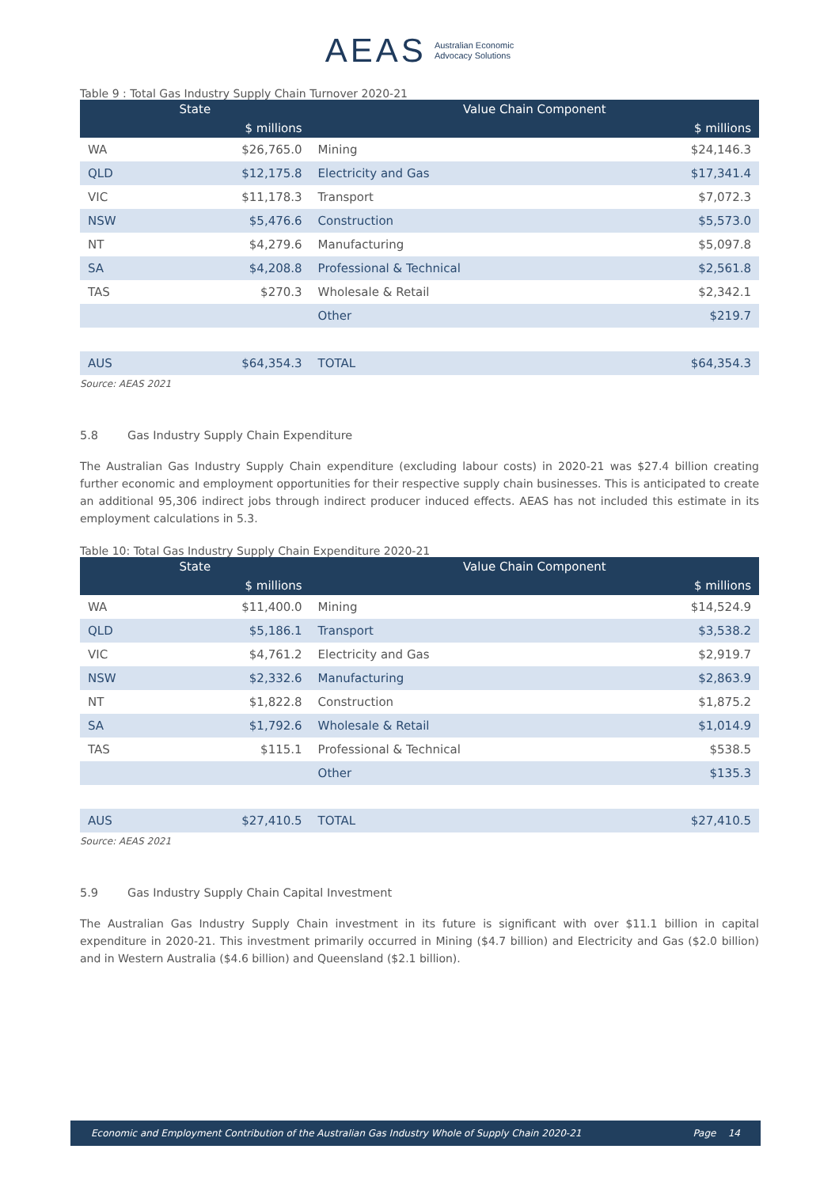AEAS Australian Economic
Advocacy Solutions
Table 9 : Total Gas Industry Supply Chain Turnover 2020-21
| State | | Value Chain Component | |
| --- | --- | --- | --- |
| | $ millions | | $ millions |
| WA | $26,765.0 | Mining | $24,146.3 |
| QLD | $12,175.8 | Electricity and Gas | $17,341.4 |
| VIC | $11,178.3 | Transport | $7,072.3 |
| NSW | $5,476.6 | Construction | $5,573.0 |
| NT | $4,279.6 | Manufacturing | $5,097.8 |
| SA | $4,208.8 | Professional & Technical | $2,561.8 |
| TAS | $270.3 | Wholesale & Retail | $2,342.1 |
| | | Other | $219.7 |
| AUS | $64,354.3 | TOTAL | $64,354.3 |
Source: AEAS 2021
5.8 Gas Industry Supply Chain Expenditure
The Australian Gas Industry Supply Chain expenditure (excluding labour costs) in 2020-21 was $27.4 billion creating further economic and employment opportunities for their respective supply chain businesses. This is anticipated to create an additional 95,306 indirect jobs through indirect producer induced effects. AEAS has not included this estimate in its employment calculations in 5.3.
Table 10: Total Gas Industry Supply Chain Expenditure 2020-21
| State | | Value Chain Component | |
| --- | --- | --- | --- |
| | $ millions | | $ millions |
| WA | $11,400.0 | Mining | $14,524.9 |
| QLD | $5,186.1 | Transport | $3,538.2 |
| VIC | $4,761.2 | Electricity and Gas | $2,919.7 |
| NSW | $2,332.6 | Manufacturing | $2,863.9 |
| NT | $1,822.8 | Construction | $1,875.2 |
| SA | $1,792.6 | Wholesale & Retail | $1,014.9 |
| TAS | $115.1 | Professional & Technical | $538.5 |
| | | Other | $135.3 |
| AUS | $27,410.5 | TOTAL | $27,410.5 |
Source: AEAS 2021
5.9 Gas Industry Supply Chain Capital Investment
The Australian Gas Industry Supply Chain investment in its future is significant with over $11.1 billion in capital expenditure in 2020-21. This investment primarily occurred in Mining ($4.7 billion) and Electricity and Gas ($2.0 billion) and in Western Australia ($4.6 billion) and Queensland ($2.1 billion).
Economic and Employment Contribution of the Australian Gas Industry Whole of Supply Chain 2020-21 Page 14